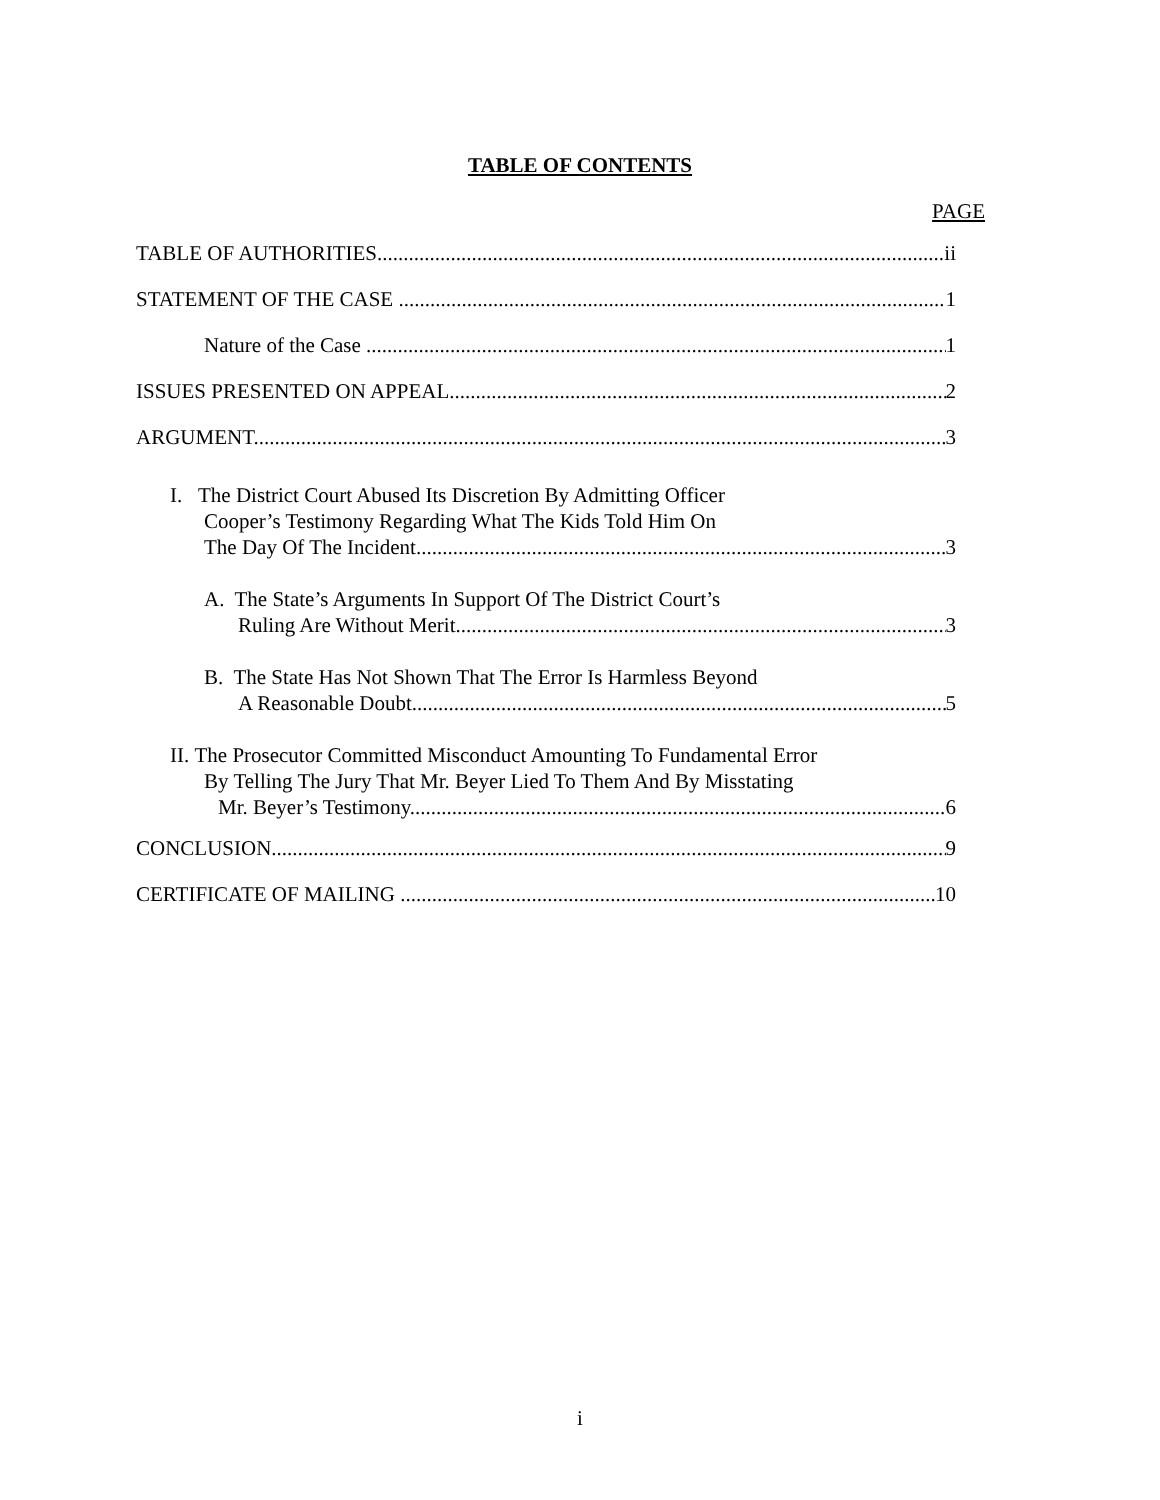TABLE OF CONTENTS
PAGE
TABLE OF AUTHORITIES ii
STATEMENT OF THE CASE 1
Nature of the Case 1
ISSUES PRESENTED ON APPEAL 2
ARGUMENT 3
I. The District Court Abused Its Discretion By Admitting Officer
Cooper’s Testimony Regarding What The Kids Told Him On
The Day Of The Incident 3
A. The State’s Arguments In Support Of The District Court’s
Ruling Are Without Merit 3
B. The State Has Not Shown That The Error Is Harmless Beyond
A Reasonable Doubt 5
II. The Prosecutor Committed Misconduct Amounting To Fundamental Error
By Telling The Jury That Mr. Beyer Lied To Them And By Misstating
Mr. Beyer’s Testimony 6
CONCLUSION 9
CERTIFICATE OF MAILING 10
i